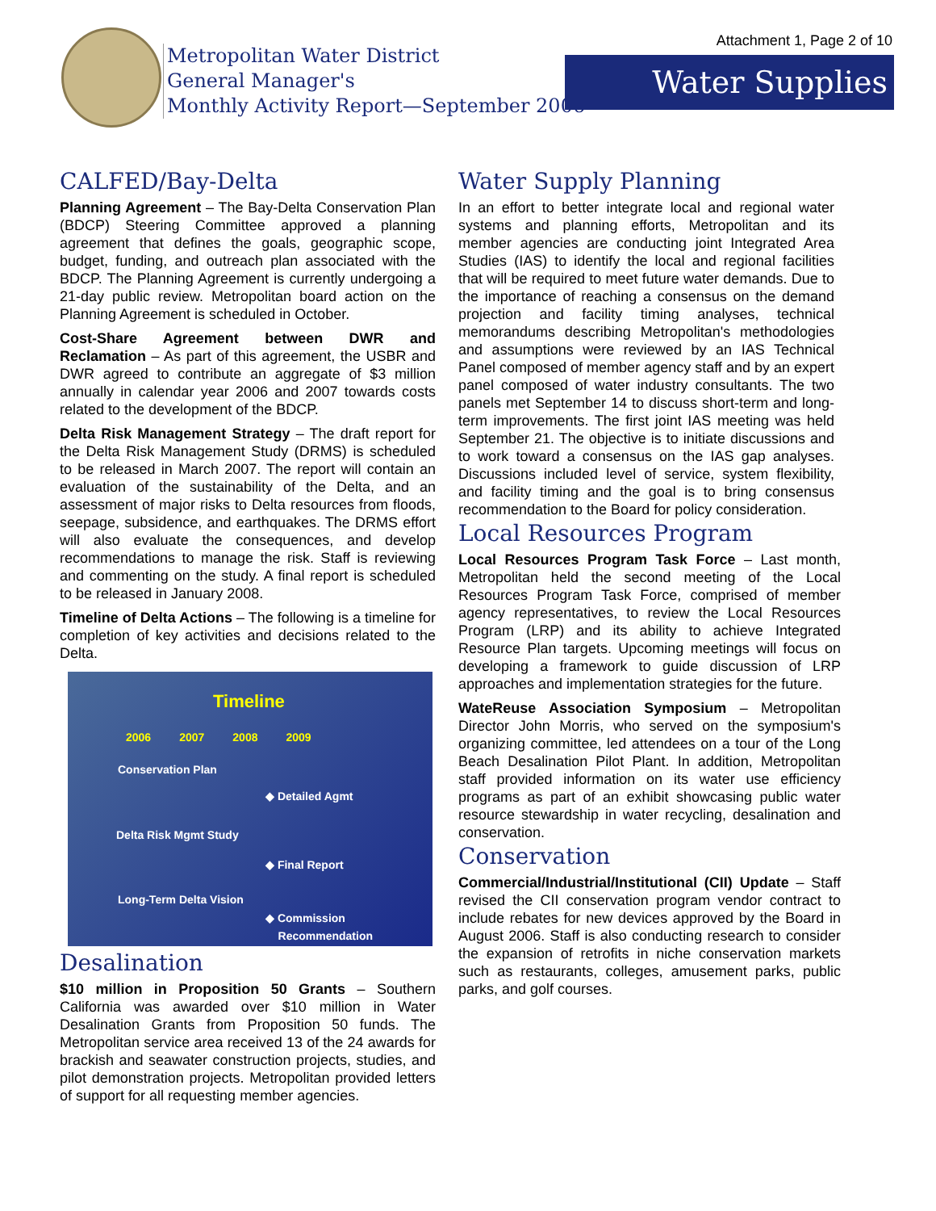Attachment 1, Page 2 of 10
Metropolitan Water District
General Manager's
Monthly Activity Report—September 2006
Water Supplies
CALFED/Bay-Delta
Planning Agreement – The Bay-Delta Conservation Plan (BDCP) Steering Committee approved a planning agreement that defines the goals, geographic scope, budget, funding, and outreach plan associated with the BDCP. The Planning Agreement is currently undergoing a 21-day public review. Metropolitan board action on the Planning Agreement is scheduled in October.
Cost-Share Agreement between DWR and Reclamation – As part of this agreement, the USBR and DWR agreed to contribute an aggregate of $3 million annually in calendar year 2006 and 2007 towards costs related to the development of the BDCP.
Delta Risk Management Strategy – The draft report for the Delta Risk Management Study (DRMS) is scheduled to be released in March 2007. The report will contain an evaluation of the sustainability of the Delta, and an assessment of major risks to Delta resources from floods, seepage, subsidence, and earthquakes. The DRMS effort will also evaluate the consequences, and develop recommendations to manage the risk. Staff is reviewing and commenting on the study. A final report is scheduled to be released in January 2008.
Timeline of Delta Actions – The following is a timeline for completion of key activities and decisions related to the Delta.
Timeline
2006 2007 2008 2009
Conservation Plan
◆ Detailed Agmt
Delta Risk Mgmt Study
◆ Final Report
Long-Term Delta Vision
◆ Commission
Recommendation
Desalination
$10 million in Proposition 50 Grants – Southern California was awarded over $10 million in Water Desalination Grants from Proposition 50 funds. The Metropolitan service area received 13 of the 24 awards for brackish and seawater construction projects, studies, and pilot demonstration projects. Metropolitan provided letters of support for all requesting member agencies.
Water Supply Planning
In an effort to better integrate local and regional water systems and planning efforts, Metropolitan and its member agencies are conducting joint Integrated Area Studies (IAS) to identify the local and regional facilities that will be required to meet future water demands. Due to the importance of reaching a consensus on the demand projection and facility timing analyses, technical memorandums describing Metropolitan's methodologies and assumptions were reviewed by an IAS Technical Panel composed of member agency staff and by an expert panel composed of water industry consultants. The two panels met September 14 to discuss short-term and long-term improvements. The first joint IAS meeting was held September 21. The objective is to initiate discussions and to work toward a consensus on the IAS gap analyses. Discussions included level of service, system flexibility, and facility timing and the goal is to bring consensus recommendation to the Board for policy consideration.
Local Resources Program
Local Resources Program Task Force – Last month, Metropolitan held the second meeting of the Local Resources Program Task Force, comprised of member agency representatives, to review the Local Resources Program (LRP) and its ability to achieve Integrated Resource Plan targets. Upcoming meetings will focus on developing a framework to guide discussion of LRP approaches and implementation strategies for the future.
WateReuse Association Symposium – Metropolitan Director John Morris, who served on the symposium's organizing committee, led attendees on a tour of the Long Beach Desalination Pilot Plant. In addition, Metropolitan staff provided information on its water use efficiency programs as part of an exhibit showcasing public water resource stewardship in water recycling, desalination and conservation.
Conservation
Commercial/Industrial/Institutional (CII) Update – Staff revised the CII conservation program vendor contract to include rebates for new devices approved by the Board in August 2006. Staff is also conducting research to consider the expansion of retrofits in niche conservation markets such as restaurants, colleges, amusement parks, public parks, and golf courses.